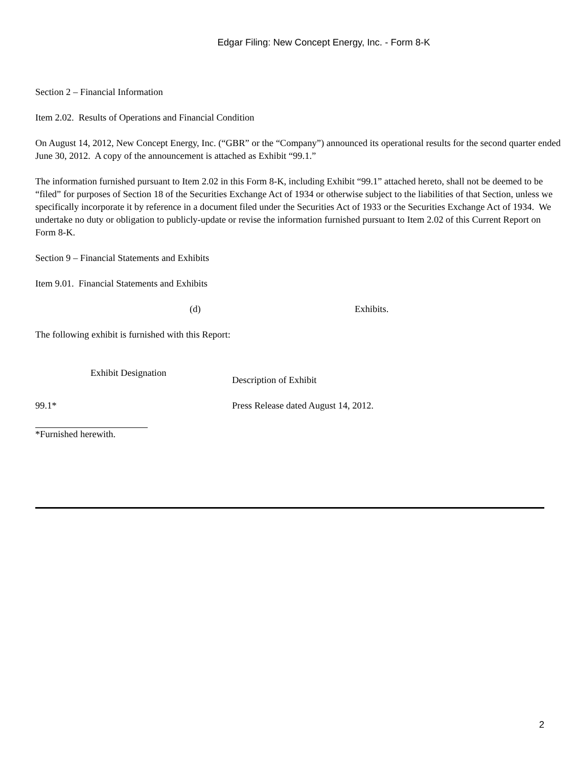Edgar Filing: New Concept Energy, Inc. - Form 8-K
Section 2 – Financial Information
Item 2.02. Results of Operations and Financial Condition
On August 14, 2012, New Concept Energy, Inc. (“GBR” or the “Company”) announced its operational results for the second quarter ended June 30, 2012. A copy of the announcement is attached as Exhibit “99.1.”
The information furnished pursuant to Item 2.02 in this Form 8-K, including Exhibit “99.1” attached hereto, shall not be deemed to be “filed” for purposes of Section 18 of the Securities Exchange Act of 1934 or otherwise subject to the liabilities of that Section, unless we specifically incorporate it by reference in a document filed under the Securities Act of 1933 or the Securities Exchange Act of 1934. We undertake no duty or obligation to publicly-update or revise the information furnished pursuant to Item 2.02 of this Current Report on Form 8-K.
Section 9 – Financial Statements and Exhibits
Item 9.01. Financial Statements and Exhibits
(d) Exhibits.
The following exhibit is furnished with this Report:
| Exhibit Designation | Description of Exhibit |
| --- | --- |
| 99.1* | Press Release dated August 14, 2012. |
*Furnished herewith.
2